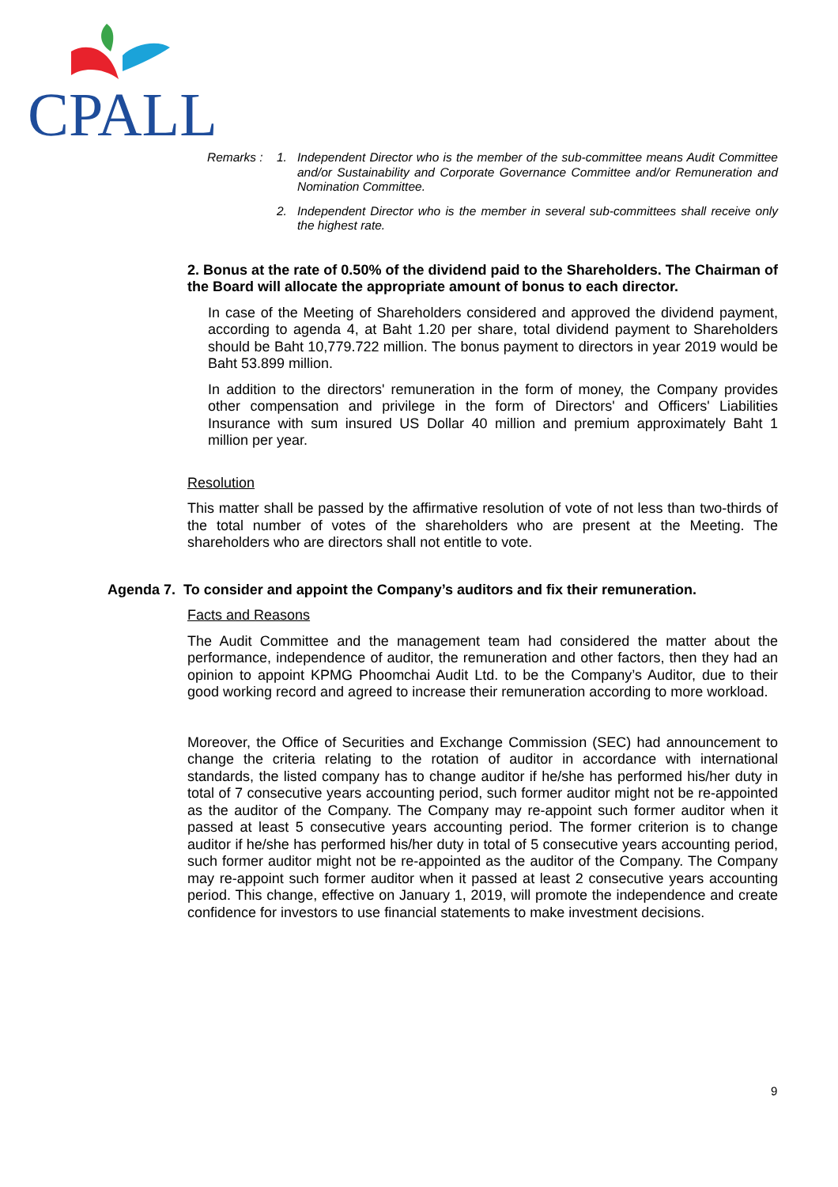CPALL
Remarks :
1.
Independent Director who is the member of the sub-committee means Audit Committee and/or Sustainability and Corporate Governance Committee and/or Remuneration and Nomination Committee.
2.
Independent Director who is the member in several sub-committees shall receive only the highest rate.
2. Bonus at the rate of 0.50% of the dividend paid to the Shareholders. The Chairman of the Board will allocate the appropriate amount of bonus to each director.
In case of the Meeting of Shareholders considered and approved the dividend payment, according to agenda 4, at Baht 1.20 per share, total dividend payment to Shareholders should be Baht 10,779.722 million. The bonus payment to directors in year 2019 would be Baht 53.899 million.
In addition to the directors' remuneration in the form of money, the Company provides other compensation and privilege in the form of Directors' and Officers' Liabilities Insurance with sum insured US Dollar 40 million and premium approximately Baht 1 million per year.
Resolution
This matter shall be passed by the affirmative resolution of vote of not less than two-thirds of the total number of votes of the shareholders who are present at the Meeting. The shareholders who are directors shall not entitle to vote.
Agenda 7. To consider and appoint the Company’s auditors and fix their remuneration.
Facts and Reasons
The Audit Committee and the management team had considered the matter about the performance, independence of auditor, the remuneration and other factors, then they had an opinion to appoint KPMG Phoomchai Audit Ltd. to be the Company’s Auditor, due to their good working record and agreed to increase their remuneration according to more workload.
Moreover, the Office of Securities and Exchange Commission (SEC) had announcement to change the criteria relating to the rotation of auditor in accordance with international standards, the listed company has to change auditor if he/she has performed his/her duty in total of 7 consecutive years accounting period, such former auditor might not be re-appointed as the auditor of the Company. The Company may re-appoint such former auditor when it passed at least 5 consecutive years accounting period. The former criterion is to change auditor if he/she has performed his/her duty in total of 5 consecutive years accounting period, such former auditor might not be re-appointed as the auditor of the Company. The Company may re-appoint such former auditor when it passed at least 2 consecutive years accounting period. This change, effective on January 1, 2019, will promote the independence and create confidence for investors to use financial statements to make investment decisions.
9